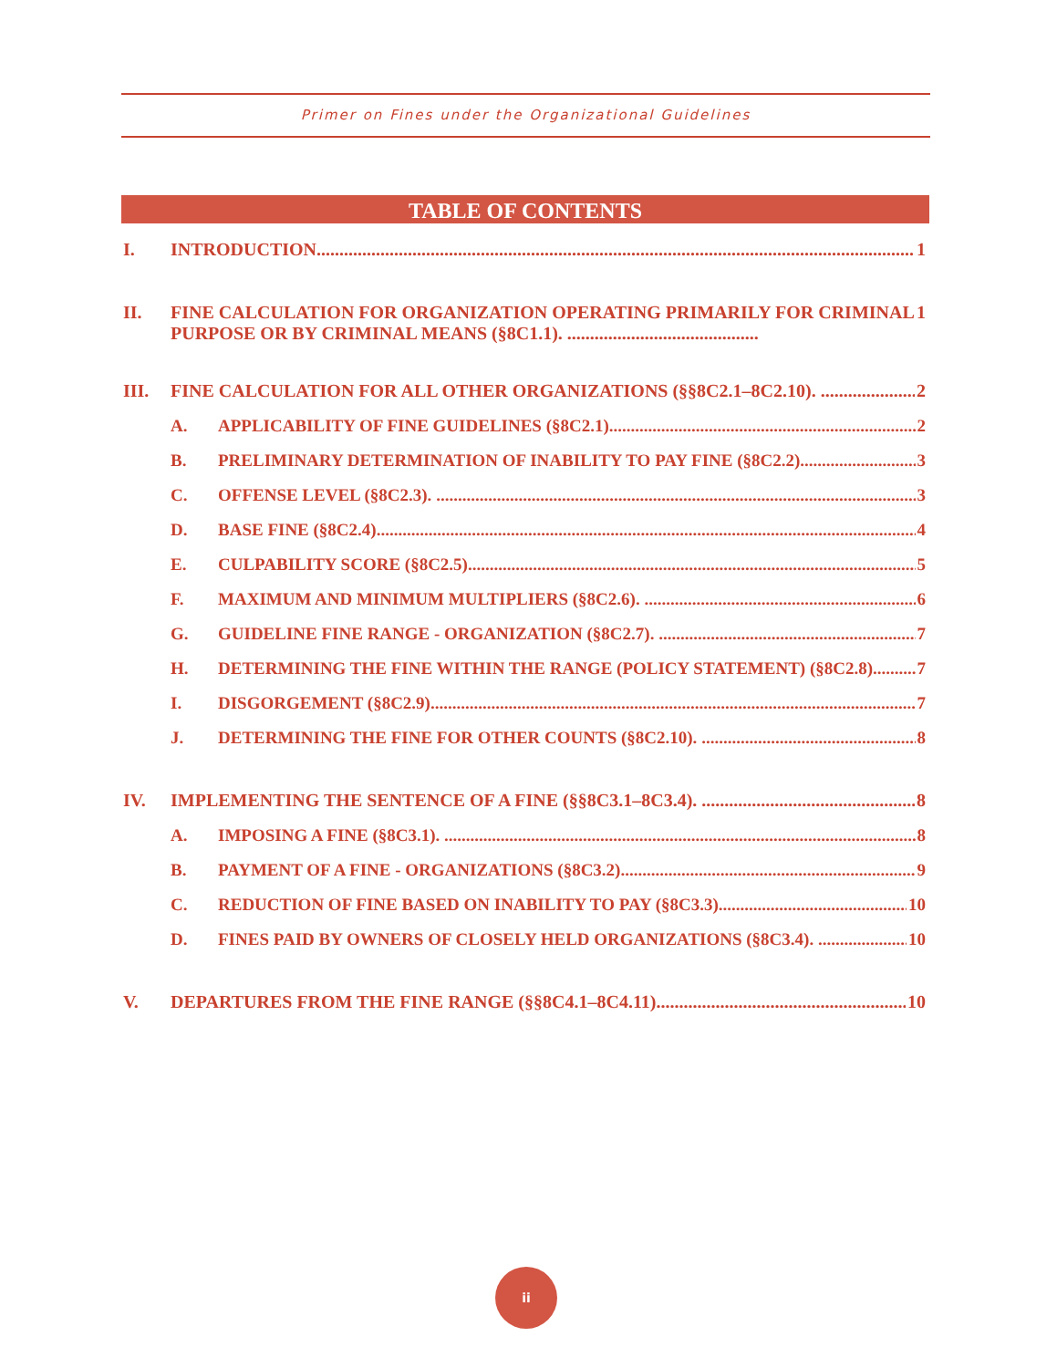Primer on Fines under the Organizational Guidelines
TABLE OF CONTENTS
I. INTRODUCTION 1
II. FINE CALCULATION FOR ORGANIZATION OPERATING PRIMARILY FOR CRIMINAL PURPOSE OR BY CRIMINAL MEANS (§8C1.1). .......................................... 1
III. FINE CALCULATION FOR ALL OTHER ORGANIZATIONS (§§8C2.1–8C2.10). 2
A. APPLICABILITY OF FINE GUIDELINES (§8C2.1) 2
B. PRELIMINARY DETERMINATION OF INABILITY TO PAY FINE (§8C2.2). 3
C. OFFENSE LEVEL (§8C2.3). 3
D. BASE FINE (§8C2.4) 4
E. CULPABILITY SCORE (§8C2.5) 5
F. MAXIMUM AND MINIMUM MULTIPLIERS (§8C2.6). 6
G. GUIDELINE FINE RANGE - ORGANIZATION (§8C2.7). 7
H. DETERMINING THE FINE WITHIN THE RANGE (POLICY STATEMENT) (§8C2.8) 7
I. DISGORGEMENT (§8C2.9) 7
J. DETERMINING THE FINE FOR OTHER COUNTS (§8C2.10). 8
IV. IMPLEMENTING THE SENTENCE OF A FINE (§§8C3.1–8C3.4). 8
A. IMPOSING A FINE (§8C3.1). 8
B. PAYMENT OF A FINE - ORGANIZATIONS (§8C3.2). 9
C. REDUCTION OF FINE BASED ON INABILITY TO PAY (§8C3.3). 10
D. FINES PAID BY OWNERS OF CLOSELY HELD ORGANIZATIONS (§8C3.4). 10
V. DEPARTURES FROM THE FINE RANGE (§§8C4.1–8C4.11). 10
ii